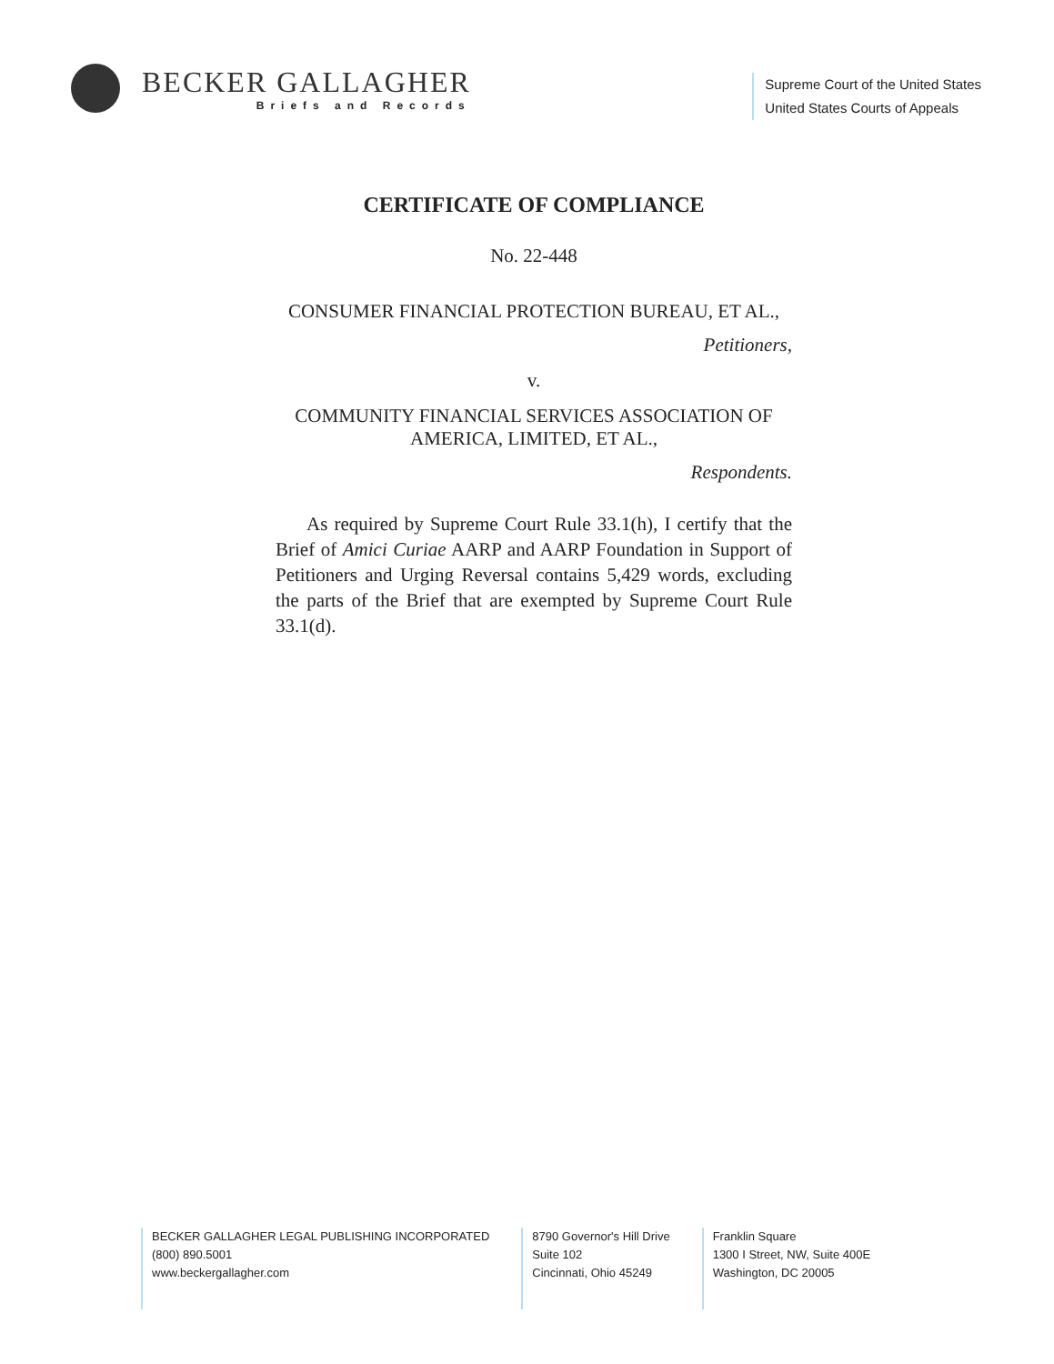BECKER GALLAGHER
Briefs and Records
Supreme Court of the United States
United States Courts of Appeals
CERTIFICATE OF COMPLIANCE
No. 22-448
CONSUMER FINANCIAL PROTECTION BUREAU, ET AL.,
Petitioners,
v.
COMMUNITY FINANCIAL SERVICES ASSOCIATION OF AMERICA, LIMITED, ET AL.,
Respondents.
As required by Supreme Court Rule 33.1(h), I certify that the Brief of Amici Curiae AARP and AARP Foundation in Support of Petitioners and Urging Reversal contains 5,429 words, excluding the parts of the Brief that are exempted by Supreme Court Rule 33.1(d).
BECKER GALLAGHER LEGAL PUBLISHING INCORPORATED
(800) 890.5001
www.beckergallagher.com
8790 Governor's Hill Drive
Suite 102
Cincinnati, Ohio 45249
Franklin Square
1300 I Street, NW, Suite 400E
Washington, DC 20005